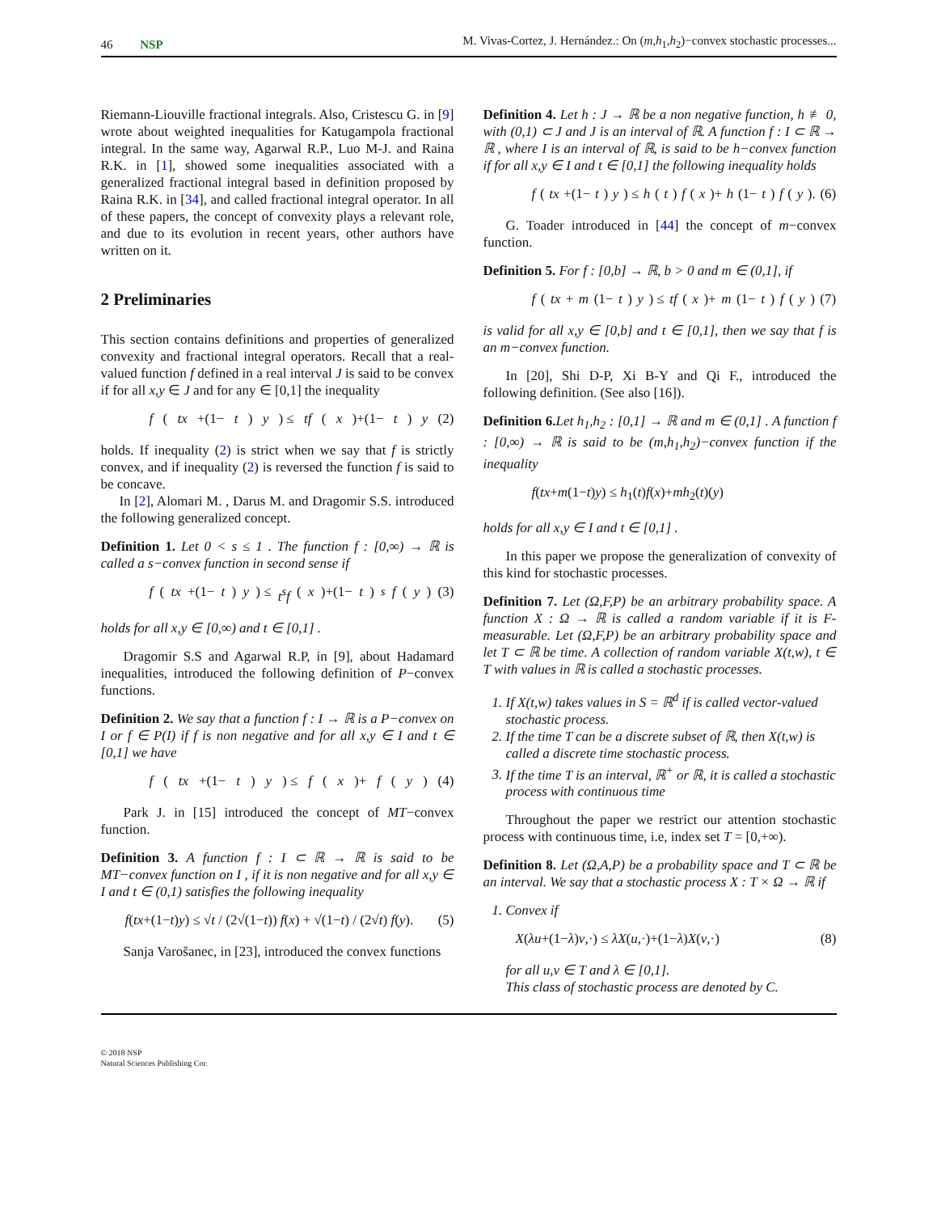46 NSP M. Vivas-Cortez, J. Hernández.: On (m,h<sub>1</sub>,h<sub>2</sub>)−convex stochastic processes...
Riemann-Liouville fractional integrals. Also, Cristescu G. in [9] wrote about weighted inequalities for Katugampola fractional integral. In the same way, Agarwal R.P., Luo M-J. and Raina R.K. in [1], showed some inequalities associated with a generalized fractional integral based in definition proposed by Raina R.K. in [34], and called fractional integral operator. In all of these papers, the concept of convexity plays a relevant role, and due to its evolution in recent years, other authors have written on it.
2 Preliminaries
This section contains definitions and properties of generalized convexity and fractional integral operators. Recall that a real-valued function f defined in a real interval J is said to be convex if for all x,y ∈ J and for any ∈ [0,1] the inequality
f (tx +(1− t) y) ≤ tf (x)+(1− t) y (2)
holds. If inequality (2) is strict when we say that f is strictly convex, and if inequality (2) is reversed the function f is said to be concave.
In [2], Alomari M. , Darus M. and Dragomir S.S. introduced the following generalized concept.
Definition 1. Let 0 < s ≤ 1 . The function f : [0,∞) → ℝ is called a s−convex function in second sense if
f (tx +(1− t) y) ≤ t<sup>s</sup>f (x)+(1− t)<sup>s</sup> f (y) (3)
holds for all x,y ∈ [0,∞) and t ∈ [0,1] .
Dragomir S.S and Agarwal R.P, in [9], about Hadamard inequalities, introduced the following definition of P−convex functions.
Definition 2. We say that a function f : I → ℝ is a P−convex on I or f ∈ P(I) if f is non negative and for all x,y ∈ I and t ∈ [0,1] we have
f (tx +(1− t) y) ≤ f (x)+ f (y) (4)
Park J. in [15] introduced the concept of MT−convex function.
Definition 3. A function f : I ⊂ ℝ → ℝ is said to be MT−convex function on I , if it is non negative and for all x,y ∈ I and t ∈ (0,1) satisfies the following inequality
f(tx+(1−t)y) ≤ √t / (2√(1−t)) f(x) + √(1−t) / (2√t) f(y). (5)
Sanja Varošanec, in [23], introduced the convex functions
Definition 4. Let h : J → ℝ be a non negative function, h ≢ 0, with (0,1) ⊂ J and J is an interval of ℝ. A function f : I ⊂ ℝ → ℝ , where I is an interval of ℝ, is said to be h−convex function if for all x,y ∈ I and t ∈ [0,1] the following inequality holds
f (tx +(1− t) y) ≤ h (t) f (x)+ h (1− t) f (y). (6)
G. Toader introduced in [44] the concept of m−convex function.
Definition 5. For f : [0,b] → ℝ, b > 0 and m ∈ (0,1], if
f (tx + m (1− t) y) ≤ tf (x)+ m (1− t) f (y) (7)
is valid for all x,y ∈ [0,b] and t ∈ [0,1], then we say that f is an m−convex function.
In [20], Shi D-P, Xi B-Y and Qi F., introduced the following definition. (See also [16]).
Definition 6. Let h<sub>1</sub>,h<sub>2</sub> : [0,1] → ℝ and m ∈ (0,1] . A function f : [0,∞) → ℝ is said to be (m,h<sub>1</sub>,h<sub>2</sub>)−convex function if the inequality
f(tx+m(1−t)y) ≤ h<sub>1</sub>(t)f(x)+mh<sub>2</sub>(t)(y)
holds for all x,y ∈ I and t ∈ [0,1] .
In this paper we propose the generalization of convexity of this kind for stochastic processes.
Definition 7. Let (Ω,F,P) be an arbitrary probability space. A function X : Ω → ℝ is called a random variable if it is F-measurable. Let (Ω,F,P) be an arbitrary probability space and let T ⊂ ℝ be time. A collection of random variable X(t,w), t ∈ T with values in ℝ is called a stochastic processes.
1. If X(t,w) takes values in S = ℝ<sup>d</sup> if is called vector-valued stochastic process.
2. If the time T can be a discrete subset of ℝ, then X(t,w) is called a discrete time stochastic process.
3. If the time T is an interval, ℝ<sup>+</sup> or ℝ, it is called a stochastic process with continuous time
Throughout the paper we restrict our attention stochastic process with continuous time, i.e, index set T = [0,+∞).
Definition 8. Let (Ω,A,P) be a probability space and T ⊂ ℝ be an interval. We say that a stochastic process X : T × Ω → ℝ if
1. Convex if
X(λu+(1−λ)v,·) ≤ λX(u,·)+(1−λ)X(v,·) (8)
for all u,v ∈ T and λ ∈ [0,1].
This class of stochastic process are denoted by C.
© 2018 NSP
Natural Sciences Publishing Cor.